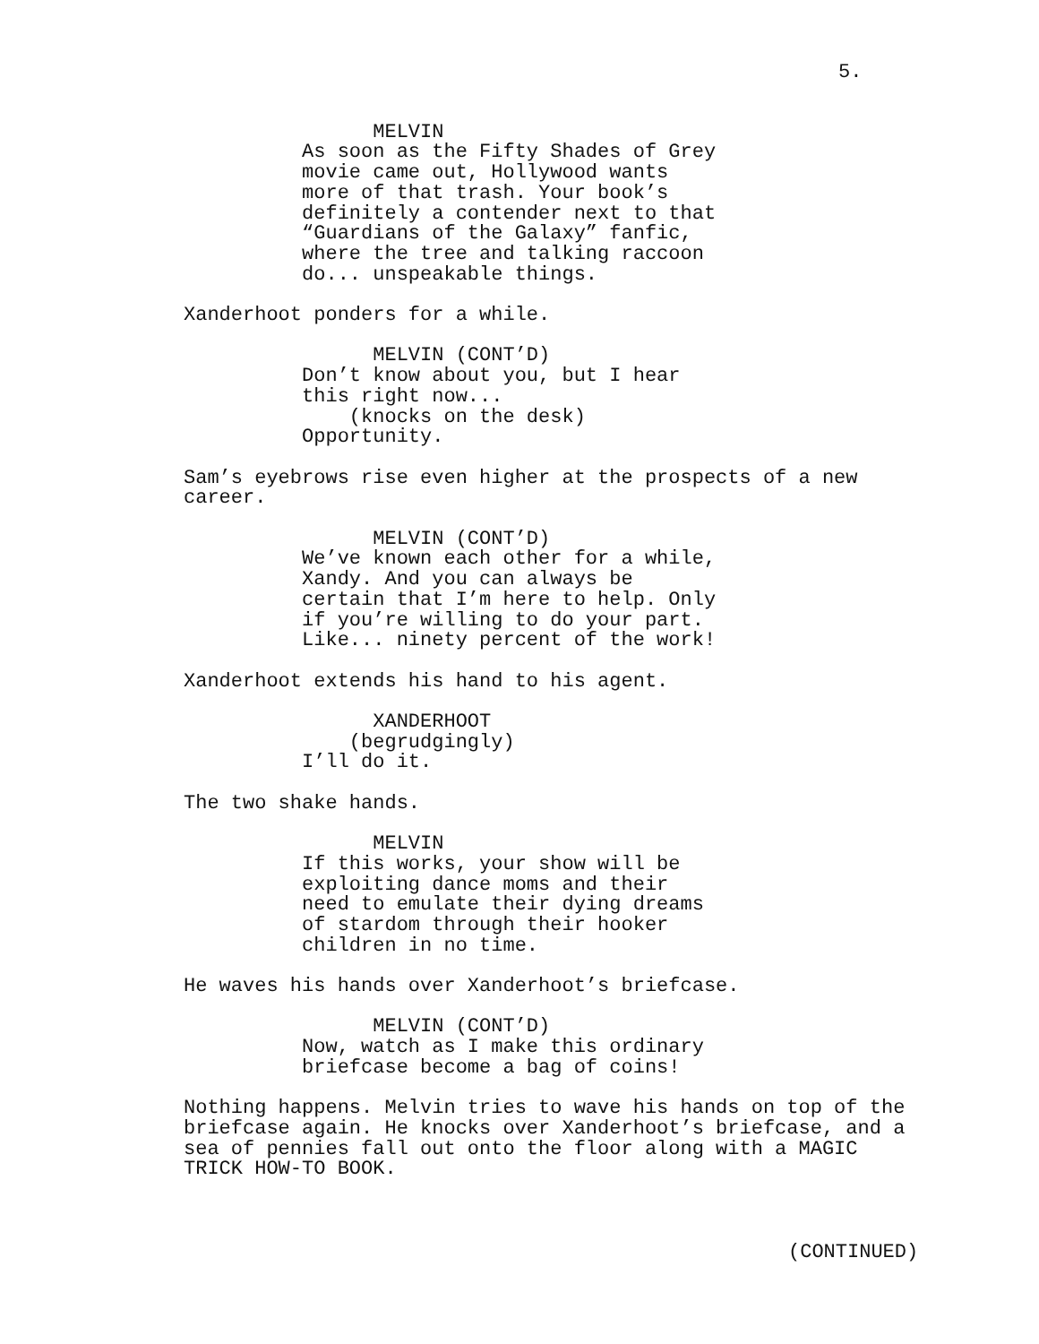5.
MELVIN As soon as the Fifty Shades of Grey movie came out, Hollywood wants more of that trash. Your book’s definitely a contender next to that “Guardians of the Galaxy” fanfic, where the tree and talking raccoon do... unspeakable things.
Xanderhoot ponders for a while.
MELVIN (CONT’D) Don’t know about you, but I hear this right now... (knocks on the desk) Opportunity.
Sam’s eyebrows rise even higher at the prospects of a new career.
MELVIN (CONT’D) We’ve known each other for a while, Xandy. And you can always be certain that I’m here to help. Only if you’re willing to do your part. Like... ninety percent of the work!
Xanderhoot extends his hand to his agent.
XANDERHOOT (begrudgingly) I’ll do it.
The two shake hands.
MELVIN If this works, your show will be exploiting dance moms and their need to emulate their dying dreams of stardom through their hooker children in no time.
He waves his hands over Xanderhoot’s briefcase.
MELVIN (CONT’D) Now, watch as I make this ordinary briefcase become a bag of coins!
Nothing happens. Melvin tries to wave his hands on top of the briefcase again. He knocks over Xanderhoot’s briefcase, and a sea of pennies fall out onto the floor along with a MAGIC TRICK HOW-TO BOOK.
(CONTINUED)